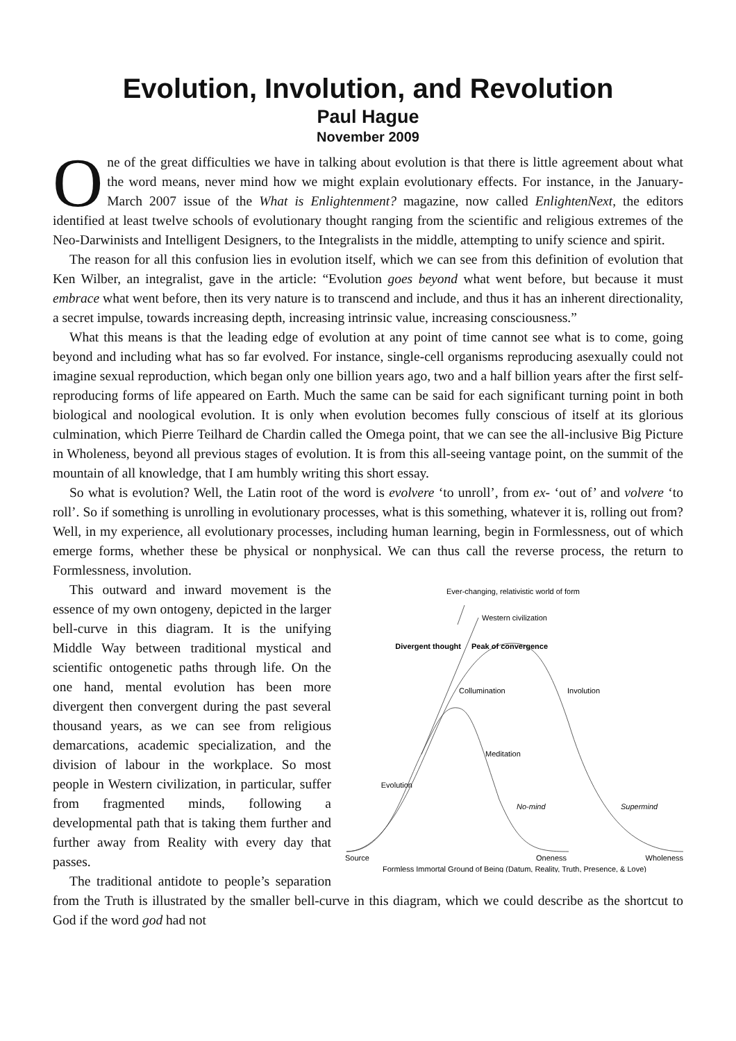Evolution, Involution, and Revolution
Paul Hague
November 2009
One of the great difficulties we have in talking about evolution is that there is little agreement about what the word means, never mind how we might explain evolutionary effects. For instance, in the January-March 2007 issue of the What is Enlightenment? magazine, now called EnlightenNext, the editors identified at least twelve schools of evolutionary thought ranging from the scientific and religious extremes of the Neo-Darwinists and Intelligent Designers, to the Integralists in the middle, attempting to unify science and spirit.
The reason for all this confusion lies in evolution itself, which we can see from this definition of evolution that Ken Wilber, an integralist, gave in the article: “Evolution goes beyond what went before, but because it must embrace what went before, then its very nature is to transcend and include, and thus it has an inherent directionality, a secret impulse, towards increasing depth, increasing intrinsic value, increasing consciousness.”
What this means is that the leading edge of evolution at any point of time cannot see what is to come, going beyond and including what has so far evolved. For instance, single-cell organisms reproducing asexually could not imagine sexual reproduction, which began only one billion years ago, two and a half billion years after the first self-reproducing forms of life appeared on Earth. Much the same can be said for each significant turning point in both biological and noological evolution. It is only when evolution becomes fully conscious of itself at its glorious culmination, which Pierre Teilhard de Chardin called the Omega point, that we can see the all-inclusive Big Picture in Wholeness, beyond all previous stages of evolution. It is from this all-seeing vantage point, on the summit of the mountain of all knowledge, that I am humbly writing this short essay.
So what is evolution? Well, the Latin root of the word is evolvere ‘to unroll’, from ex- ‘out of’ and volvere ‘to roll’. So if something is unrolling in evolutionary processes, what is this something, whatever it is, rolling out from? Well, in my experience, all evolutionary processes, including human learning, begin in Formlessness, out of which emerge forms, whether these be physical or nonphysical. We can thus call the reverse process, the return to Formlessness, involution.
Ever-changing, relativistic world of form
Western civilization
Divergent thought
Peak of convergence
Collumination
Involution
Meditation
Evolution
No-mind
Supermind
Source
Oneness
Wholeness
Formless Immortal Ground of Being (Datum, Reality, Truth, Presence, & Love)
This outward and inward movement is the essence of my own ontogeny, depicted in the larger bell-curve in this diagram. It is the unifying Middle Way between traditional mystical and scientific ontogenetic paths through life. On the one hand, mental evolution has been more divergent then convergent during the past several thousand years, as we can see from religious demarcations, academic specialization, and the division of labour in the workplace. So most people in Western civilization, in particular, suffer from fragmented minds, following a developmental path that is taking them further and further away from Reality with every day that passes.
The traditional antidote to people’s separation from the Truth is illustrated by the smaller bell-curve in this diagram, which we could describe as the shortcut to God if the word god had not